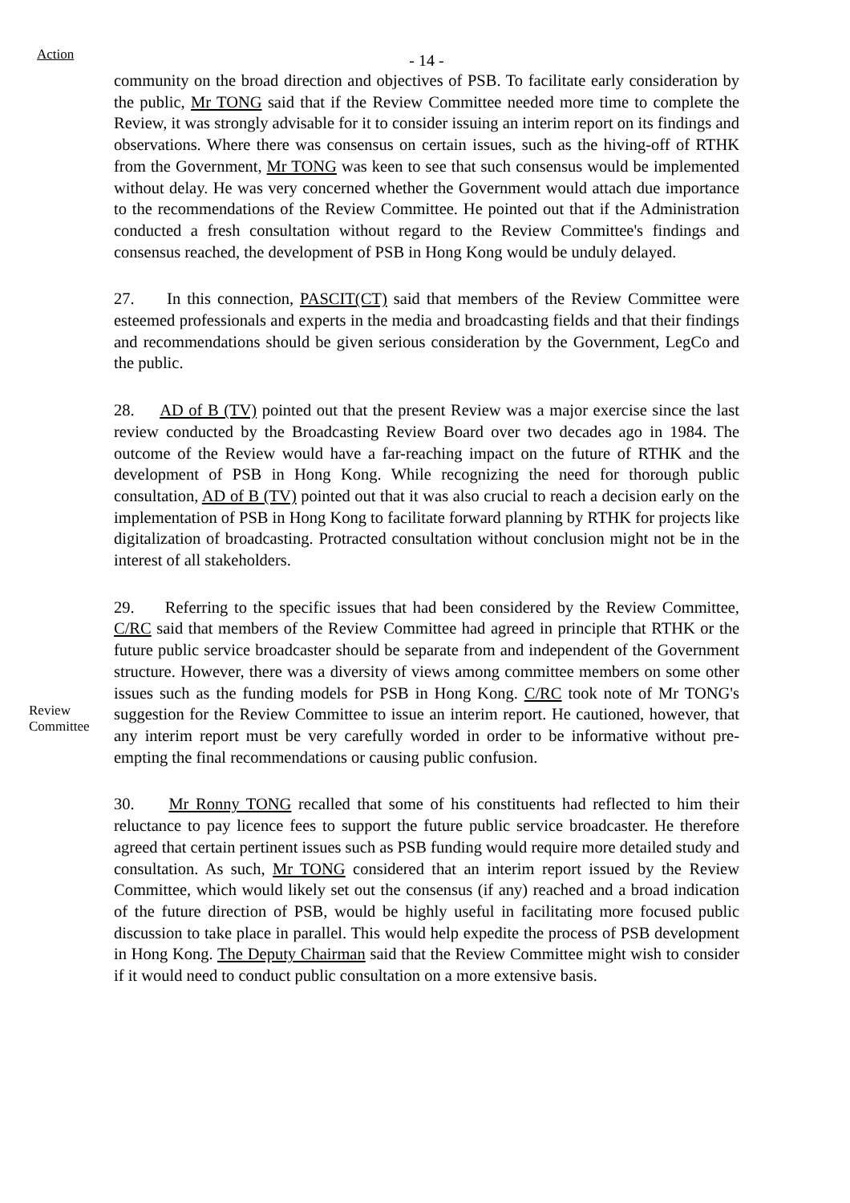Action
- 14 -
community on the broad direction and objectives of PSB. To facilitate early consideration by the public, Mr TONG said that if the Review Committee needed more time to complete the Review, it was strongly advisable for it to consider issuing an interim report on its findings and observations. Where there was consensus on certain issues, such as the hiving-off of RTHK from the Government, Mr TONG was keen to see that such consensus would be implemented without delay. He was very concerned whether the Government would attach due importance to the recommendations of the Review Committee. He pointed out that if the Administration conducted a fresh consultation without regard to the Review Committee's findings and consensus reached, the development of PSB in Hong Kong would be unduly delayed.
27. In this connection, PASCIT(CT) said that members of the Review Committee were esteemed professionals and experts in the media and broadcasting fields and that their findings and recommendations should be given serious consideration by the Government, LegCo and the public.
28. AD of B (TV) pointed out that the present Review was a major exercise since the last review conducted by the Broadcasting Review Board over two decades ago in 1984. The outcome of the Review would have a far-reaching impact on the future of RTHK and the development of PSB in Hong Kong. While recognizing the need for thorough public consultation, AD of B (TV) pointed out that it was also crucial to reach a decision early on the implementation of PSB in Hong Kong to facilitate forward planning by RTHK for projects like digitalization of broadcasting. Protracted consultation without conclusion might not be in the interest of all stakeholders.
Review
Committee
29. Referring to the specific issues that had been considered by the Review Committee, C/RC said that members of the Review Committee had agreed in principle that RTHK or the future public service broadcaster should be separate from and independent of the Government structure. However, there was a diversity of views among committee members on some other issues such as the funding models for PSB in Hong Kong. C/RC took note of Mr TONG's suggestion for the Review Committee to issue an interim report. He cautioned, however, that any interim report must be very carefully worded in order to be informative without pre-empting the final recommendations or causing public confusion.
30. Mr Ronny TONG recalled that some of his constituents had reflected to him their reluctance to pay licence fees to support the future public service broadcaster. He therefore agreed that certain pertinent issues such as PSB funding would require more detailed study and consultation. As such, Mr TONG considered that an interim report issued by the Review Committee, which would likely set out the consensus (if any) reached and a broad indication of the future direction of PSB, would be highly useful in facilitating more focused public discussion to take place in parallel. This would help expedite the process of PSB development in Hong Kong. The Deputy Chairman said that the Review Committee might wish to consider if it would need to conduct public consultation on a more extensive basis.